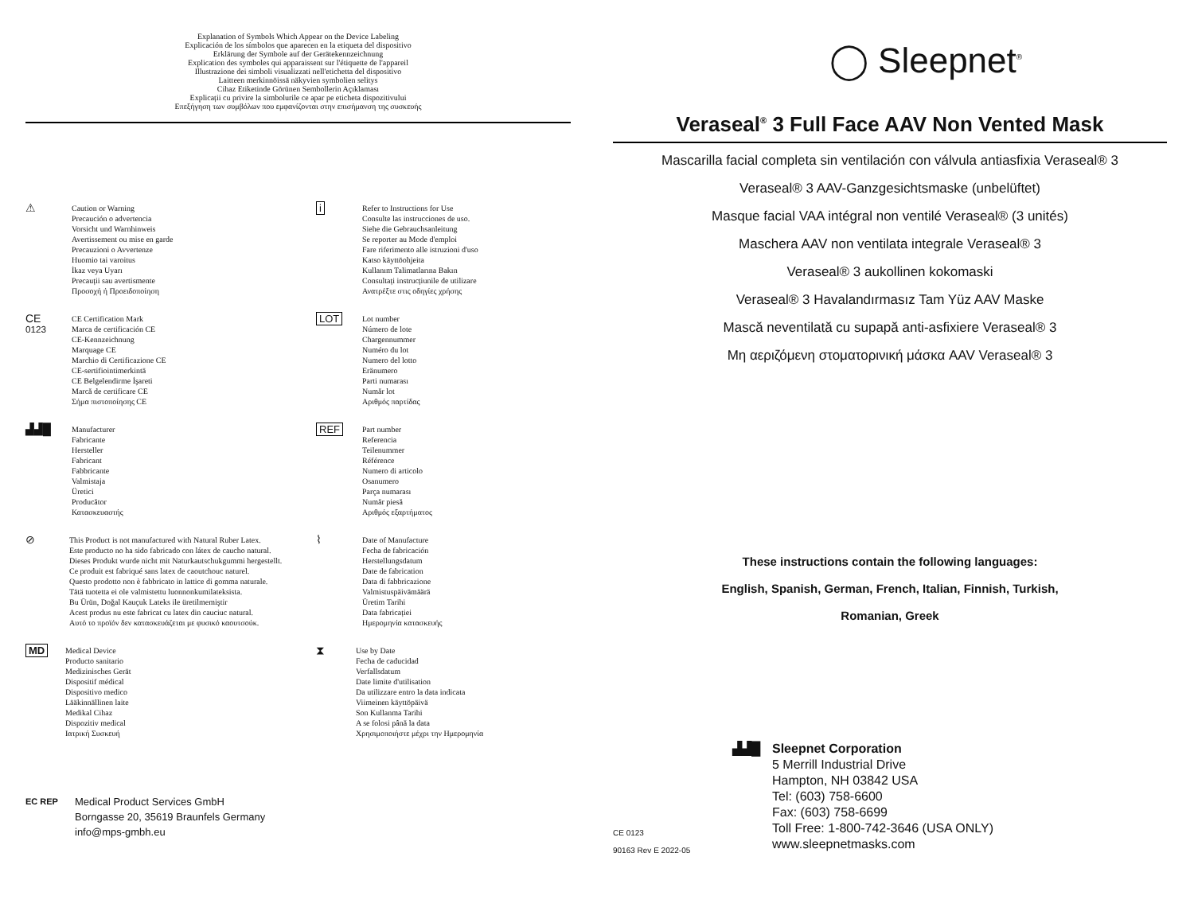Explanation of Symbols Which Appear on the Device Labeling
Explicación de los símbolos que aparecen en la etiqueta del dispositivo
Erklärung der Symbole auf der Gerätekennzeichnung
Explication des symboles qui apparaissent sur l'étiquette de l'appareil
Illustrazione dei simboli visualizzati nell'etichetta del dispositivo
Laitteen merkinnöissä näkyvien symbolien selitys
Cihaz Etiketinde Görünen Sembollerin Açıklaması
Explicații cu privire la simbolurile ce apar pe eticheta dispozitivului
Επεξήγηση των συμβόλων που εμφανίζονται στην επισήμανση της συσκευής
⚠
Caution or Warning
Precaución o advertencia
Vorsicht und Warnhinweis
Avertissement ou mise en garde
Precauzioni o Avvertenze
Huomio tai varoitus
İkaz veya Uyarı
Precauții sau avertismente
Προσοχή ή Προειδοποίηση
i
Refer to Instructions for Use
Consulte las instrucciones de uso.
Siehe die Gebrauchsanleitung
Se reporter au Mode d'emploi
Fare riferimento alle istruzioni d'uso
Katso käyttöohjeita
Kullanım Talimatlarına Bakın
Consultați instrucțiunile de utilizare
Ανατρέξτε στις οδηγίες χρήσης
CE
0123
CE Certification Mark
Marca de certificación CE
CE-Kennzeichnung
Marquage CE
Marchio di Certificazione CE
CE-sertifiointimerkintä
CE Belgelendirme İşareti
Marcă de certificare CE
Σήμα πιστοποίησης CE
LOT
Lot number
Número de lote
Chargennummer
Numéro du lot
Numero del lotto
Eränumero
Parti numarası
Număr lot
Αριθμός παρτίδας
▟▟█
Manufacturer
Fabricante
Hersteller
Fabricant
Fabbricante
Valmistaja
Üretici
Producător
Κατασκευαστής
REF
Part number
Referencia
Teilenummer
Référence
Numero di articolo
Osanumero
Parça numarası
Număr piesă
Αριθμός εξαρτήματος
⊘
This Product is not manufactured with Natural Ruber Latex.
Este producto no ha sido fabricado con látex de caucho natural.
Dieses Produkt wurde nicht mit Naturkautschukgummi hergestellt.
Ce produit est fabriqué sans latex de caoutchouc naturel.
Questo prodotto non è fabbricato in lattice di gomma naturale.
Tätä tuotetta ei ole valmistettu luonnonkumilateksista.
Bu Ürün, Doğal Kauçuk Lateks ile üretilmemiştir
Acest produs nu este fabricat cu latex din cauciuc natural.
Αυτό το προϊόν δεν κατασκευάζεται με φυσικό καουτσούκ.
⌇
Date of Manufacture
Fecha de fabricación
Herstellungsdatum
Date de fabrication
Data di fabbricazione
Valmistuspäivämäärä
Üretim Tarihi
Data fabricației
Ημερομηνία κατασκευής
MD
Medical Device
Producto sanitario
Medizinisches Gerät
Dispositif médical
Dispositivo medico
Lääkinnällinen laite
Medikal Cihaz
Dispozitiv medical
Ιατρική Συσκευή
⧗
Use by Date
Fecha de caducidad
Verfallsdatum
Date limite d'utilisation
Da utilizzare entro la data indicata
Viimeinen käyttöpäivä
Son Kullanma Tarihi
A se folosi până la data
Χρησιμοποιήστε μέχρι την Ημερομηνία
EC REP
Medical Product Services GmbH
Borngasse 20, 35619 Braunfels Germany
info@mps-gmbh.eu
◯ Sleepnet<sup>®</sup>
Veraseal<sup>®</sup> 3 Full Face AAV Non Vented Mask
Mascarilla facial completa sin ventilación con válvula antiasfixia Veraseal® 3
Veraseal® 3 AAV-Ganzgesichtsmaske (unbelüftet)
Masque facial VAA intégral non ventilé Veraseal® (3 unités)
Maschera AAV non ventilata integrale Veraseal® 3
Veraseal® 3 aukollinen kokomaski
Veraseal® 3 Havalandırmasız Tam Yüz AAV Maske
Mască neventilată cu supapă anti-asfixiere Veraseal® 3
Μη αεριζόμενη στοματορινική μάσκα AAV Veraseal® 3
These instructions contain the following languages:
English, Spanish, German, French, Italian, Finnish, Turkish,
Romanian, Greek
▟▟█ Sleepnet Corporation
5 Merrill Industrial Drive
Hampton, NH 03842 USA
Tel: (603) 758-6600
Fax: (603) 758-6699
Toll Free: 1-800-742-3646 (USA ONLY)
www.sleepnetmasks.com
CE 0123
90163 Rev E 2022-05